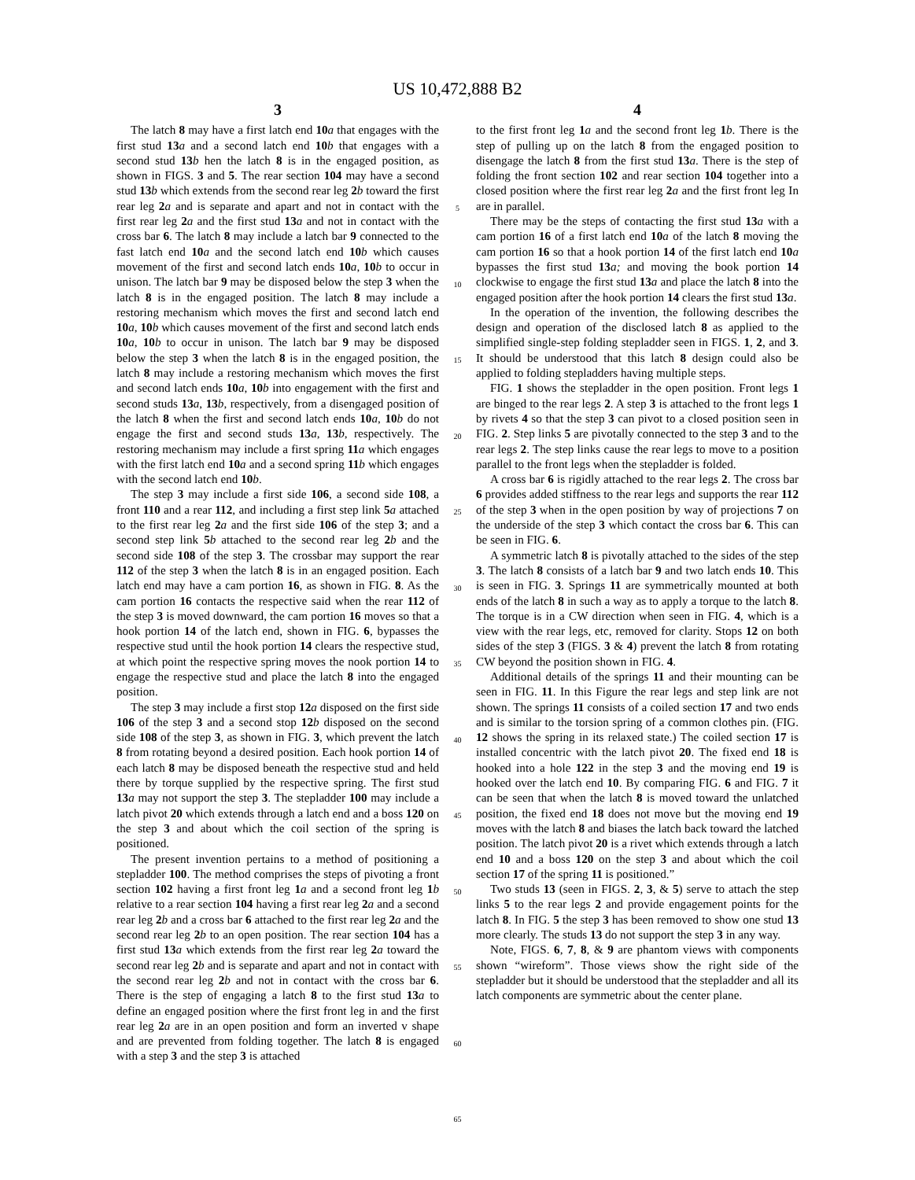US 10,472,888 B2
3
The latch 8 may have a first latch end 10 a that engages with the first stud 13 a and a second latch end 10 b that engages with a second stud 13 b hen the latch 8 is in the engaged position, as shown in FIGS. 3 and 5. The rear section 104 may have a second stud 13 b which extends from the second rear leg 2 b toward the first rear leg 2 a and is separate and apart and not in contact with the first rear leg 2 a and the first stud 13 a and not in contact with the cross bar 6. The latch 8 may include a latch bar 9 connected to the fast latch end 10 a and the second latch end 10 b which causes movement of the first and second latch ends 10 a, 10 b to occur in unison. The latch bar 9 may be disposed below the step 3 when the latch 8 is in the engaged position. The latch 8 may include a restoring mechanism which moves the first and second latch end 10 a, 10 b which causes movement of the first and second latch ends 10 a, 10 b to occur in unison. The latch bar 9 may be disposed below the step 3 when the latch 8 is in the engaged position, the latch 8 may include a restoring mechanism which moves the first and second latch ends 10 a, 10 b into engagement with the first and second studs 13 a, 13 b, respectively, from a disengaged position of the latch 8 when the first and second latch ends 10 a, 10 b do not engage the first and second studs 13 a, 13 b, respectively. The restoring mechanism may include a first spring 11 a which engages with the first latch end 10 a and a second spring 11 b which engages with the second latch end 10 b.
The step 3 may include a first side 106, a second side 108, a front 110 and a rear 112, and including a first step link 5 a attached to the first rear leg 2 a and the first side 106 of the step 3; and a second step link 5 b attached to the second rear leg 2 b and the second side 108 of the step 3. The crossbar may support the rear 112 of the step 3 when the latch 8 is in an engaged position. Each latch end may have a cam portion 16, as shown in FIG. 8. As the cam portion 16 contacts the respective said when the rear 112 of the step 3 is moved downward, the cam portion 16 moves so that a hook portion 14 of the latch end, shown in FIG. 6, bypasses the respective stud until the hook portion 14 clears the respective stud, at which point the respective spring moves the nook portion 14 to engage the respective stud and place the latch 8 into the engaged position.
The step 3 may include a first stop 12 a disposed on the first side 106 of the step 3 and a second stop 12 b disposed on the second side 108 of the step 3, as shown in FIG. 3, which prevent the latch 8 from rotating beyond a desired position. Each hook portion 14 of each latch 8 may be disposed beneath the respective stud and held there by torque supplied by the respective spring. The first stud 13 a may not support the step 3. The stepladder 100 may include a latch pivot 20 which extends through a latch end and a boss 120 on the step 3 and about which the coil section of the spring is positioned.
The present invention pertains to a method of positioning a stepladder 100. The method comprises the steps of pivoting a front section 102 having a first front leg 1 a and a second front leg 1 b relative to a rear section 104 having a first rear leg 2 a and a second rear leg 2 b and a cross bar 6 attached to the first rear leg 2 a and the second rear leg 2 b to an open position. The rear section 104 has a first stud 13 a which extends from the first rear leg 2 a toward the second rear leg 2 b and is separate and apart and not in contact with the second rear leg 2 b and not in contact with the cross bar 6. There is the step of engaging a latch 8 to the first stud 13 a to define an engaged position where the first front leg in and the first rear leg 2 a are in an open position and form an inverted v shape and are prevented from folding together. The latch 8 is engaged with a step 3 and the step 3 is attached
5
10
15
20
25
30
35
40
45
50
55
60
65
4
to the first front leg 1 a and the second front leg 1 b. There is the step of pulling up on the latch 8 from the engaged position to disengage the latch 8 from the first stud 13 a. There is the step of folding the front section 102 and rear section 104 together into a closed position where the first rear leg 2 a and the first front leg In are in parallel.
There may be the steps of contacting the first stud 13 a with a cam portion 16 of a first latch end 10 a of the latch 8 moving the cam portion 16 so that a hook portion 14 of the first latch end 10 a bypasses the first stud 13 a; and moving the book portion 14 clockwise to engage the first stud 13 a and place the latch 8 into the engaged position after the hook portion 14 clears the first stud 13 a.
In the operation of the invention, the following describes the design and operation of the disclosed latch 8 as applied to the simplified single-step folding stepladder seen in FIGS. 1, 2, and 3. It should be understood that this latch 8 design could also be applied to folding stepladders having multiple steps.
FIG. 1 shows the stepladder in the open position. Front legs 1 are binged to the rear legs 2. A step 3 is attached to the front legs 1 by rivets 4 so that the step 3 can pivot to a closed position seen in FIG. 2. Step links 5 are pivotally connected to the step 3 and to the rear legs 2. The step links cause the rear legs to move to a position parallel to the front legs when the stepladder is folded.
A cross bar 6 is rigidly attached to the rear legs 2. The cross bar 6 provides added stiffness to the rear legs and supports the rear 112 of the step 3 when in the open position by way of projections 7 on the underside of the step 3 which contact the cross bar 6. This can be seen in FIG. 6.
A symmetric latch 8 is pivotally attached to the sides of the step 3. The latch 8 consists of a latch bar 9 and two latch ends 10. This is seen in FIG. 3. Springs 11 are symmetrically mounted at both ends of the latch 8 in such a way as to apply a torque to the latch 8. The torque is in a CW direction when seen in FIG. 4, which is a view with the rear legs, etc, removed for clarity. Stops 12 on both sides of the step 3 (FIGS. 3 & 4) prevent the latch 8 from rotating CW beyond the position shown in FIG. 4.
Additional details of the springs 11 and their mounting can be seen in FIG. 11. In this Figure the rear legs and step link are not shown. The springs 11 consists of a coiled section 17 and two ends and is similar to the torsion spring of a common clothes pin. (FIG. 12 shows the spring in its relaxed state.) The coiled section 17 is installed concentric with the latch pivot 20. The fixed end 18 is hooked into a hole 122 in the step 3 and the moving end 19 is hooked over the latch end 10. By comparing FIG. 6 and FIG. 7 it can be seen that when the latch 8 is moved toward the unlatched position, the fixed end 18 does not move but the moving end 19 moves with the latch 8 and biases the latch back toward the latched position. The latch pivot 20 is a rivet which extends through a latch end 10 and a boss 120 on the step 3 and about which the coil section 17 of the spring 11 is positioned.”
Two studs 13 (seen in FIGS. 2, 3, & 5) serve to attach the step links 5 to the rear legs 2 and provide engagement points for the latch 8. In FIG. 5 the step 3 has been removed to show one stud 13 more clearly. The studs 13 do not support the step 3 in any way.
Note, FIGS. 6, 7, 8, & 9 are phantom views with components shown “wireform”. Those views show the right side of the stepladder but it should be understood that the stepladder and all its latch components are symmetric about the center plane.